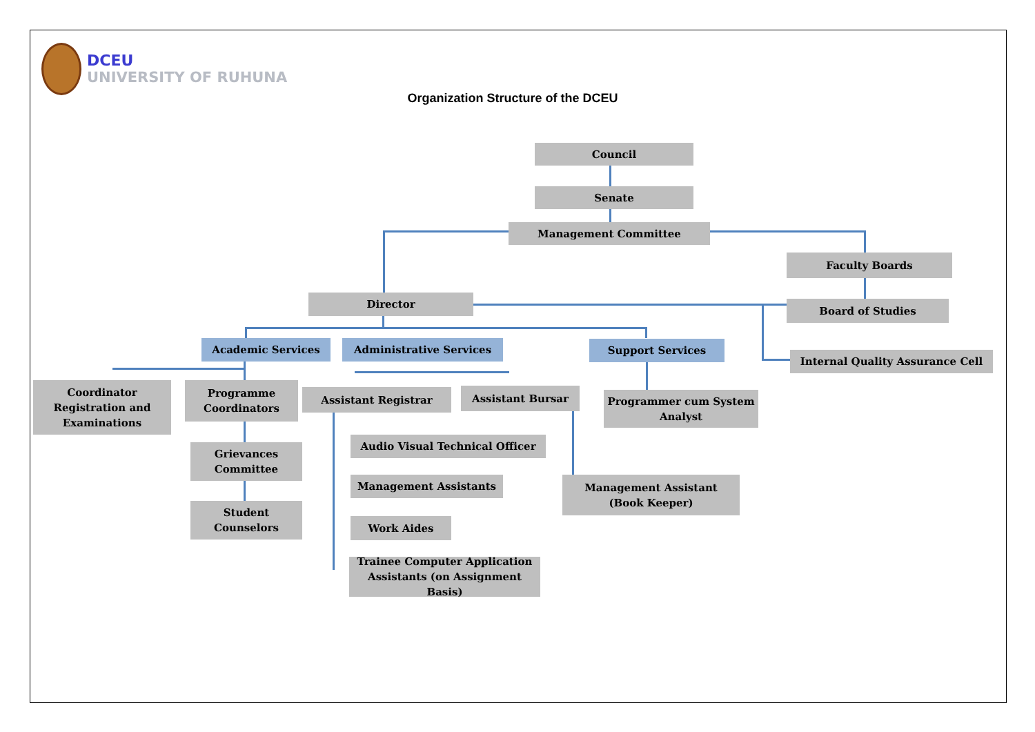DCEU
UNIVERSITY OF RUHUNA
Organization Structure of the DCEU
Council
Senate
Management Committee
Faculty Boards
Director
Board of Studies
Academic Services Administrative Services Support Services
Internal Quality Assurance Cell
Coordinator
Registration and
Examinations
Programme
Coordinators
Assistant Registrar Assistant Bursar
Programmer cum System
Analyst
Audio Visual Technical Officer
Grievances
Committee
Management Assistants
Management Assistant
(Book Keeper)
Student
Counselors
Work Aides
Trainee Computer Application
Assistants (on Assignment Basis)